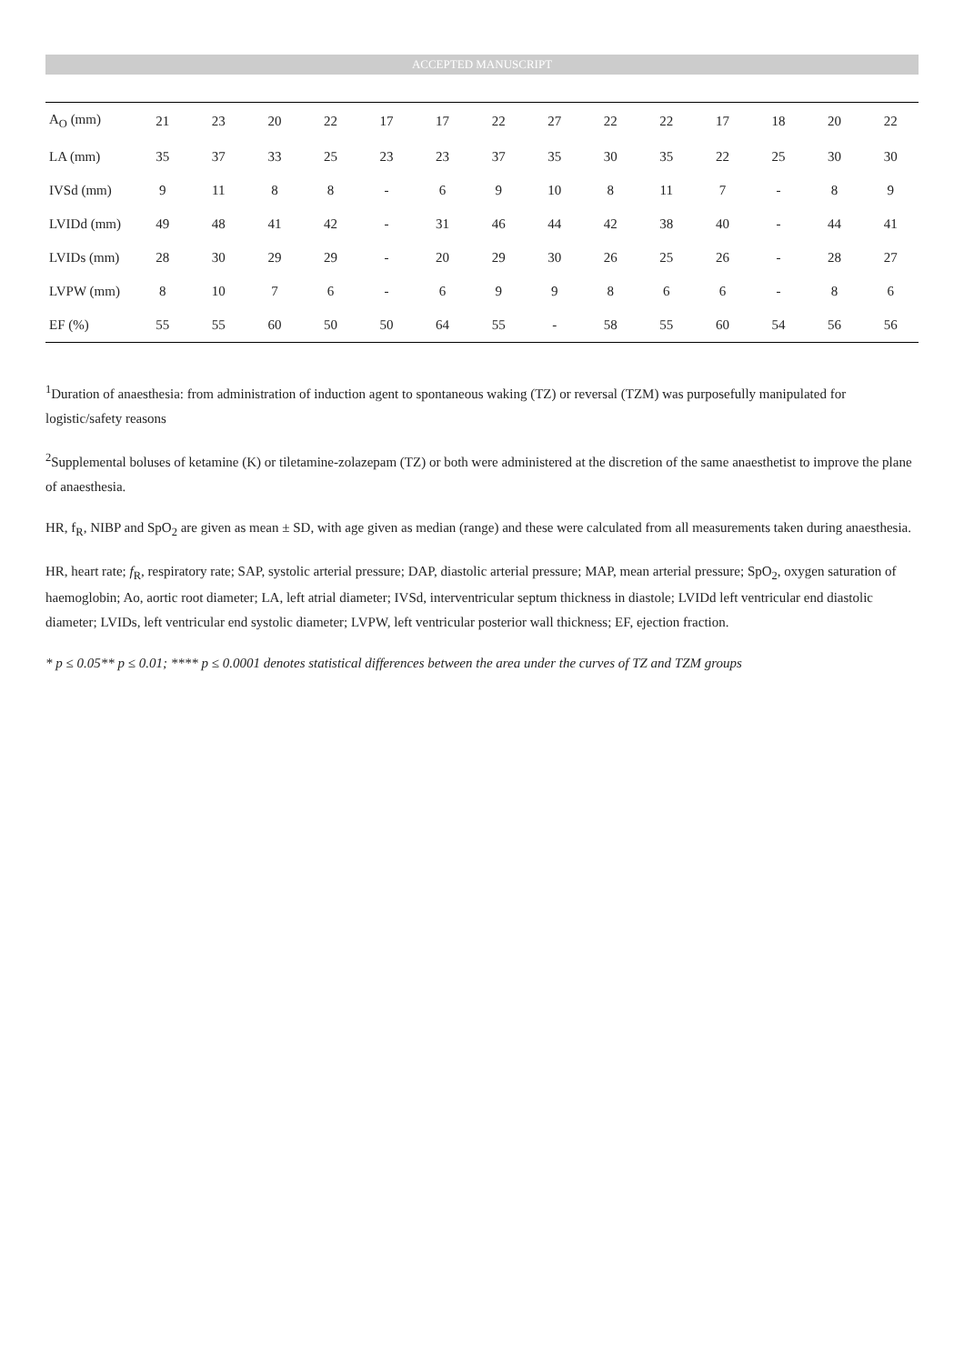ACCEPTED MANUSCRIPT
| A<sub>O</sub> (mm) | 21 | 23 | 20 | 22 | 17 | 17 | 22 | 27 | 22 | 22 | 17 | 18 | 20 | 22 |
| LA (mm) | 35 | 37 | 33 | 25 | 23 | 23 | 37 | 35 | 30 | 35 | 22 | 25 | 30 | 30 |
| IVSd (mm) | 9 | 11 | 8 | 8 | - | 6 | 9 | 10 | 8 | 11 | 7 | - | 8 | 9 |
| LVIDd (mm) | 49 | 48 | 41 | 42 | - | 31 | 46 | 44 | 42 | 38 | 40 | - | 44 | 41 |
| LVIDs (mm) | 28 | 30 | 29 | 29 | - | 20 | 29 | 30 | 26 | 25 | 26 | - | 28 | 27 |
| LVPW (mm) | 8 | 10 | 7 | 6 | - | 6 | 9 | 9 | 8 | 6 | 6 | - | 8 | 6 |
| EF (%) | 55 | 55 | 60 | 50 | 50 | 64 | 55 | - | 58 | 55 | 60 | 54 | 56 | 56 |
<sup>1</sup> Duration of anaesthesia: from administration of induction agent to spontaneous waking (TZ) or reversal (TZM) was purposefully manipulated for logistic/safety reasons
<sup>2</sup> Supplemental boluses of ketamine (K) or tiletamine-zolazepam (TZ) or both were administered at the discretion of the same anaesthetist to improve the plane of anaesthesia.
HR, f<sub>R</sub>, NIBP and SpO<sub>2</sub> are given as mean ± SD, with age given as median (range) and these were calculated from all measurements taken during anaesthesia.
HR, heart rate; f<sub>R</sub>, respiratory rate; SAP, systolic arterial pressure; DAP, diastolic arterial pressure; MAP, mean arterial pressure; SpO<sub>2</sub>, oxygen saturation of haemoglobin; Ao, aortic root diameter; LA, left atrial diameter; IVSd, interventricular septum thickness in diastole; LVIDd left ventricular end diastolic diameter; LVIDs, left ventricular end systolic diameter; LVPW, left ventricular posterior wall thickness; EF, ejection fraction.
* p ≤ 0.05** p ≤ 0.01; **** p ≤ 0.0001 denotes statistical differences between the area under the curves of TZ and TZM groups